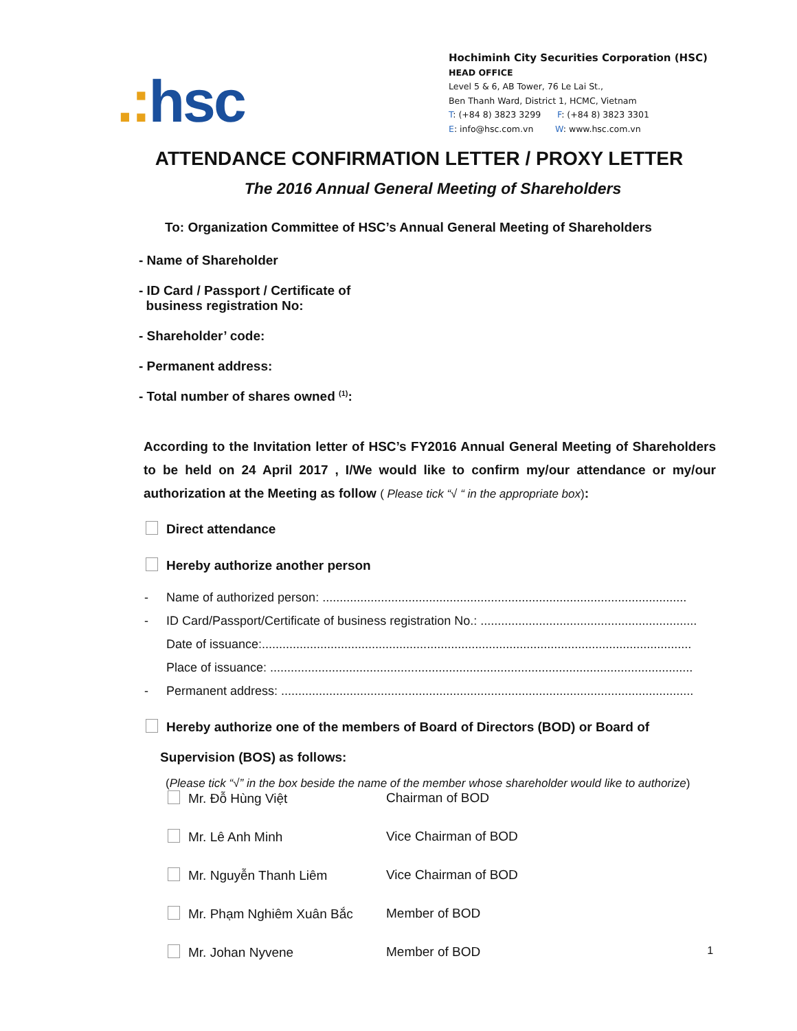.: hsc
Hochiminh City Securities Corporation (HSC)
HEAD OFFICE
Level 5 & 6, AB Tower, 76 Le Lai St.,
Ben Thanh Ward, District 1, HCMC, Vietnam
T: (+84 8) 3823 3299 F: (+84 8) 3823 3301
E: info@hsc.com.vn W: www.hsc.com.vn
ATTENDANCE CONFIRMATION LETTER / PROXY LETTER
The 2016 Annual General Meeting of Shareholders
To: Organization Committee of HSC’s Annual General Meeting of Shareholders
- Name of Shareholder
- ID Card / Passport / Certificate of
business registration No:
- Shareholder’ code:
- Permanent address:
- Total number of shares owned <sup>(1)</sup>:
According to the Invitation letter of HSC’s FY2016 Annual General Meeting of Shareholders to be held on 24 April 2017 , I/We would like to confirm my/our attendance or my/our authorization at the Meeting as follow ( Please tick “√ “ in the appropriate box):
Direct attendance
Hereby authorize another person
- Name of authorized person: ..........................................................................................................
- ID Card/Passport/Certificate of business registration No.: ...............................................................
Date of issuance:.............................................................................................................................
Place of issuance: ...........................................................................................................................
- Permanent address: ........................................................................................................................
Hereby authorize one of the members of Board of Directors (BOD) or Board of
Supervision (BOS) as follows:
(Please tick “√” in the box beside the name of the member whose shareholder would like to authorize)
Mr. Đỗ Hùng Việt Chairman of BOD
Mr. Lê Anh Minh Vice Chairman of BOD
Mr. Nguyễn Thanh Liêm Vice Chairman of BOD
Mr. Phạm Nghiêm Xuân Bắc Member of BOD
Mr. Johan Nyvene Member of BOD
1